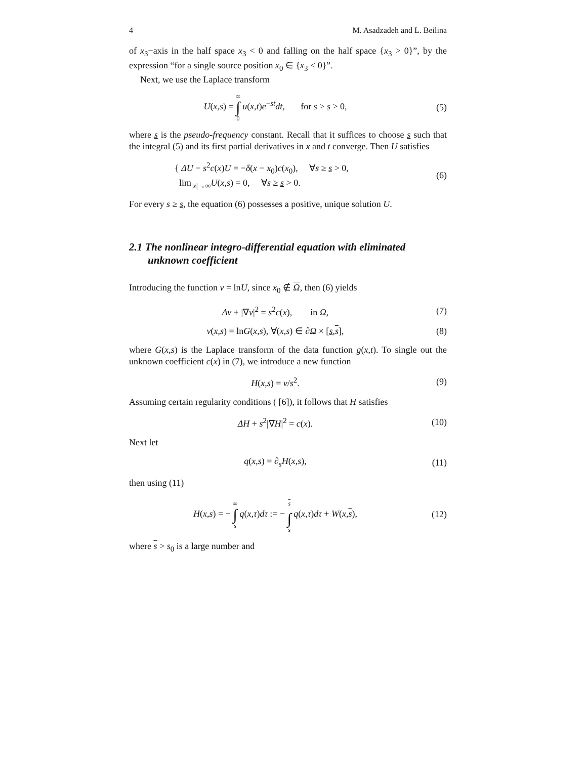4 M. Asadzadeh and L. Beilina
of x<sub>3</sub>−axis in the half space x<sub>3</sub> < 0 and falling on the half space {x<sub>3</sub> > 0}”, by the expression “for a single source position x<sub>0</sub> ∈ {x<sub>3</sub> < 0}”.
Next, we use the Laplace transform
U(x,s) = ∞ ∫ 0 u(x,t)e<sup>−st</sup>dt, for s > s > 0,
(5)
where s is the pseudo-frequency constant. Recall that it suffices to choose s such that the integral (5) and its first partial derivatives in x and t converge. Then U satisfies
{ ΔU − s<sup>2</sup>c(x)U = −δ(x − x<sub>0</sub>)c(x<sub>0</sub>), ∀s ≥ s > 0,
lim<sub>|x|→∞</sub>U(x,s) = 0, ∀s ≥ s > 0.
(6)
For every s ≥ s, the equation (6) possesses a positive, unique solution U.
2.1 The nonlinear integro-differential equation with eliminated unknown coefficient
Introducing the function v = lnU, since x<sub>0</sub> ∉ Ω, then (6) yields
Δv + |∇v|<sup>2</sup> = s<sup>2</sup>c(x), in Ω,
(7)
v(x,s) = lnG(x,s), ∀(x,s) ∈ ∂Ω × [s,s],
(8)
where G(x,s) is the Laplace transform of the data function g(x,t). To single out the unknown coefficient c(x) in (7), we introduce a new function
H(x,s) = v/s<sup>2</sup>. (9)
Assuming certain regularity conditions ( [6]), it follows that H satisfies
ΔH + s<sup>2</sup>|∇H|<sup>2</sup> = c(x). (10)
Next let
q(x,s) = ∂<sub>s</sub>H(x,s), (11)
then using (11)
H(x,s) = − ∞ ∫ s q(x,τ)dτ := − s ∫ s q(x,τ)dτ + W(x,s),
(12)
where s > s<sub>0</sub> is a large number and